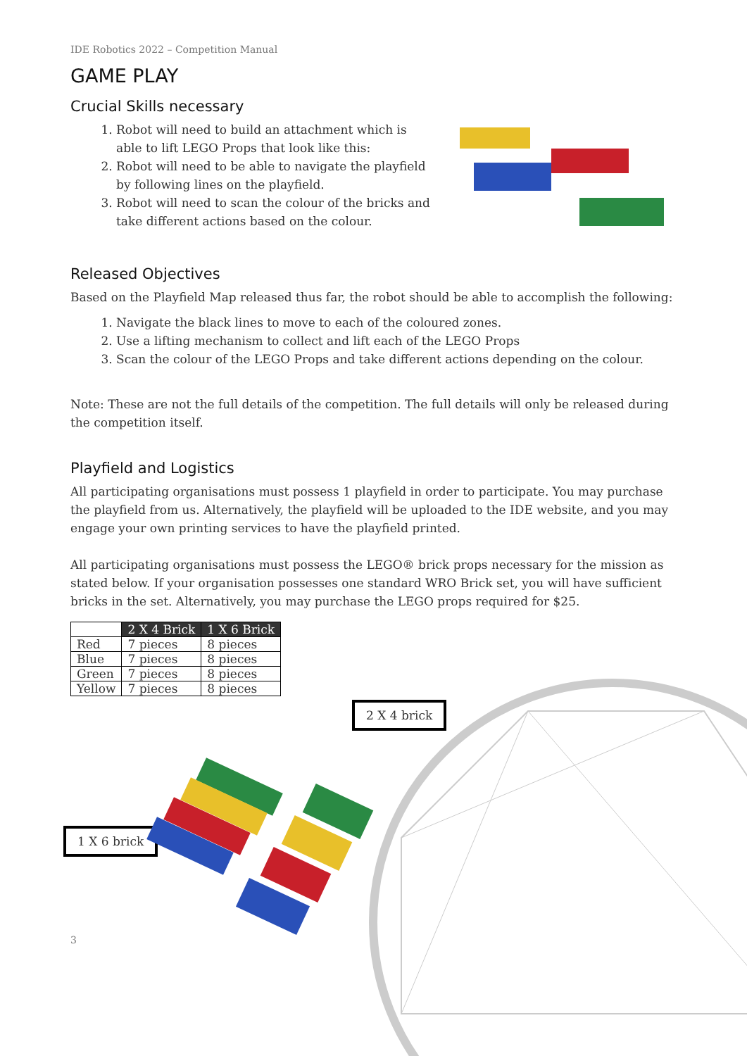IDE Robotics 2022 – Competition Manual
GAME PLAY
Crucial Skills necessary
1. Robot will need to build an attachment which is able to lift LEGO Props that look like this:
2. Robot will need to be able to navigate the playfield by following lines on the playfield.
3. Robot will need to scan the colour of the bricks and take different actions based on the colour.
Released Objectives
Based on the Playfield Map released thus far, the robot should be able to accomplish the following:
1. Navigate the black lines to move to each of the coloured zones.
2. Use a lifting mechanism to collect and lift each of the LEGO Props
3. Scan the colour of the LEGO Props and take different actions depending on the colour.
Note: These are not the full details of the competition. The full details will only be released during the competition itself.
Playfield and Logistics
All participating organisations must possess 1 playfield in order to participate. You may purchase the playfield from us. Alternatively, the playfield will be uploaded to the IDE website, and you may engage your own printing services to have the playfield printed.
All participating organisations must possess the LEGO® brick props necessary for the mission as stated below. If your organisation possesses one standard WRO Brick set, you will have sufficient bricks in the set. Alternatively, you may purchase the LEGO props required for $25.
| | 2 X 4 Brick | 1 X 6 Brick |
| --- | --- | --- |
| Red | 7 pieces | 8 pieces |
| Blue | 7 pieces | 8 pieces |
| Green | 7 pieces | 8 pieces |
| Yellow | 7 pieces | 8 pieces |
2 X 4 brick
1 X 6 brick
3